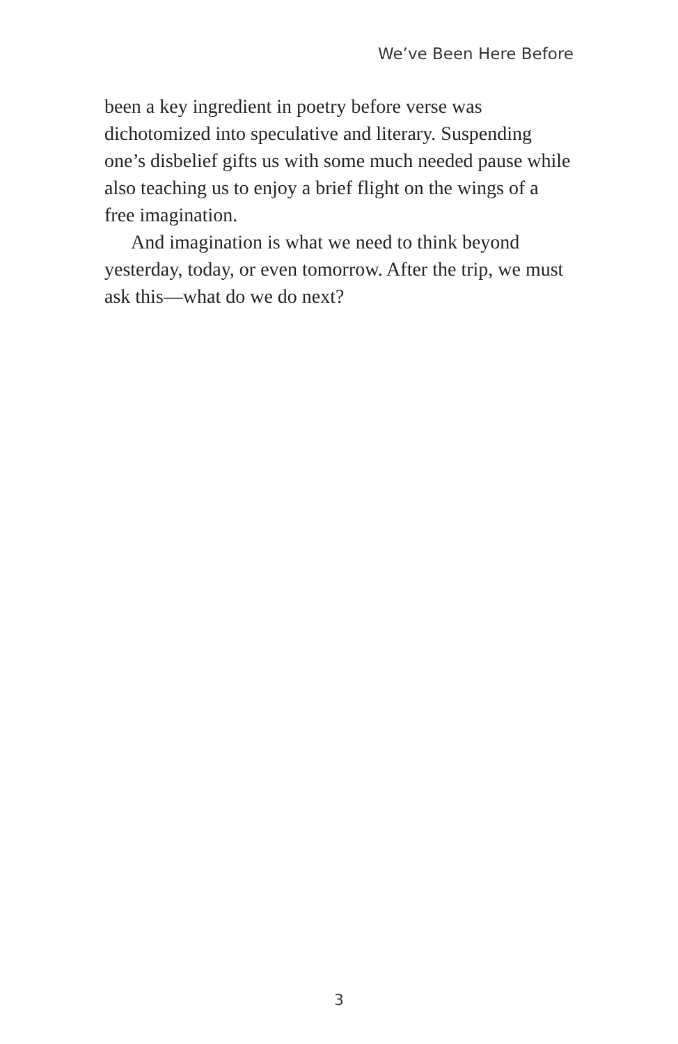We’ve Been Here Before
been a key ingredient in poetry before verse was dichotomized into speculative and literary. Suspending one’s disbelief gifts us with some much needed pause while also teaching us to enjoy a brief flight on the wings of a free imagination.
And imagination is what we need to think beyond yesterday, today, or even tomorrow. After the trip, we must ask this—what do we do next?
3